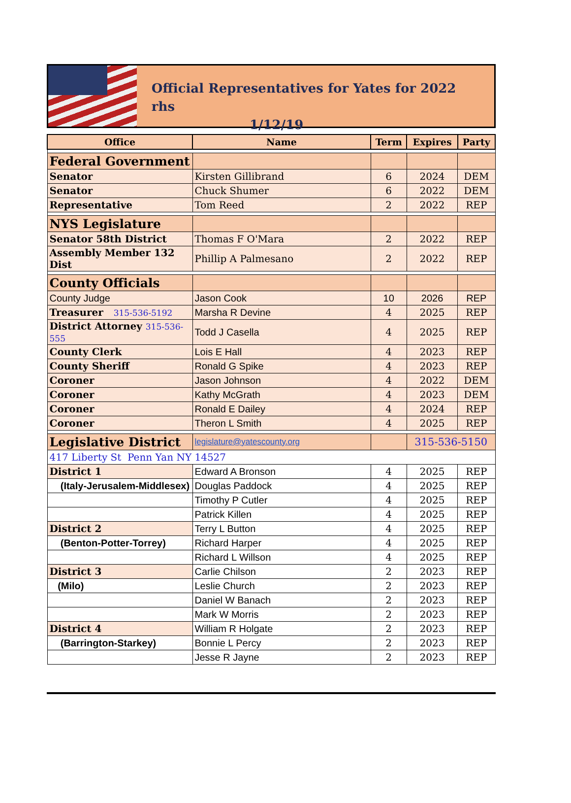Official Representatives for Yates for 2022 rhs
1/12/19
| Office | Name | Term | Expires | Party |
| --- | --- | --- | --- | --- |
| Federal Government | | | | |
| Senator | Kirsten Gillibrand | 6 | 2024 | DEM |
| Senator | Chuck Shumer | 6 | 2022 | DEM |
| Representative | Tom Reed | 2 | 2022 | REP |
| NYS Legislature | | | | |
| Senator 58th District | Thomas F O'Mara | 2 | 2022 | REP |
| Assembly Member 132 Dist | Phillip A Palmesano | 2 | 2022 | REP |
| County Officials | | | | |
| County Judge | Jason Cook | 10 | 2026 | REP |
| Treasurer 315-536-5192 | Marsha R Devine | 4 | 2025 | REP |
| District Attorney 315-536-555 | Todd J Casella | 4 | 2025 | REP |
| County Clerk | Lois E Hall | 4 | 2023 | REP |
| County Sheriff | Ronald G Spike | 4 | 2023 | REP |
| Coroner | Jason Johnson | 4 | 2022 | DEM |
| Coroner | Kathy McGrath | 4 | 2023 | DEM |
| Coroner | Ronald E Dailey | 4 | 2024 | REP |
| Coroner | Theron L Smith | 4 | 2025 | REP |
| Legislative District | legislature@yatescounty.org | | 315-536-5150 | |
| 417 Liberty St Penn Yan NY 14527 | | | | |
| District 1 | Edward A Bronson | 4 | 2025 | REP |
| (Italy-Jerusalem-Middlesex) | Douglas Paddock | 4 | 2025 | REP |
| | Timothy P Cutler | 4 | 2025 | REP |
| | Patrick Killen | 4 | 2025 | REP |
| District 2 | Terry L Button | 4 | 2025 | REP |
| (Benton-Potter-Torrey) | Richard Harper | 4 | 2025 | REP |
| | Richard L Willson | 4 | 2025 | REP |
| District 3 | Carlie Chilson | 2 | 2023 | REP |
| (Milo) | Leslie Church | 2 | 2023 | REP |
| | Daniel W Banach | 2 | 2023 | REP |
| | Mark W Morris | 2 | 2023 | REP |
| District 4 | William R Holgate | 2 | 2023 | REP |
| (Barrington-Starkey) | Bonnie L Percy | 2 | 2023 | REP |
| | Jesse R Jayne | 2 | 2023 | REP |